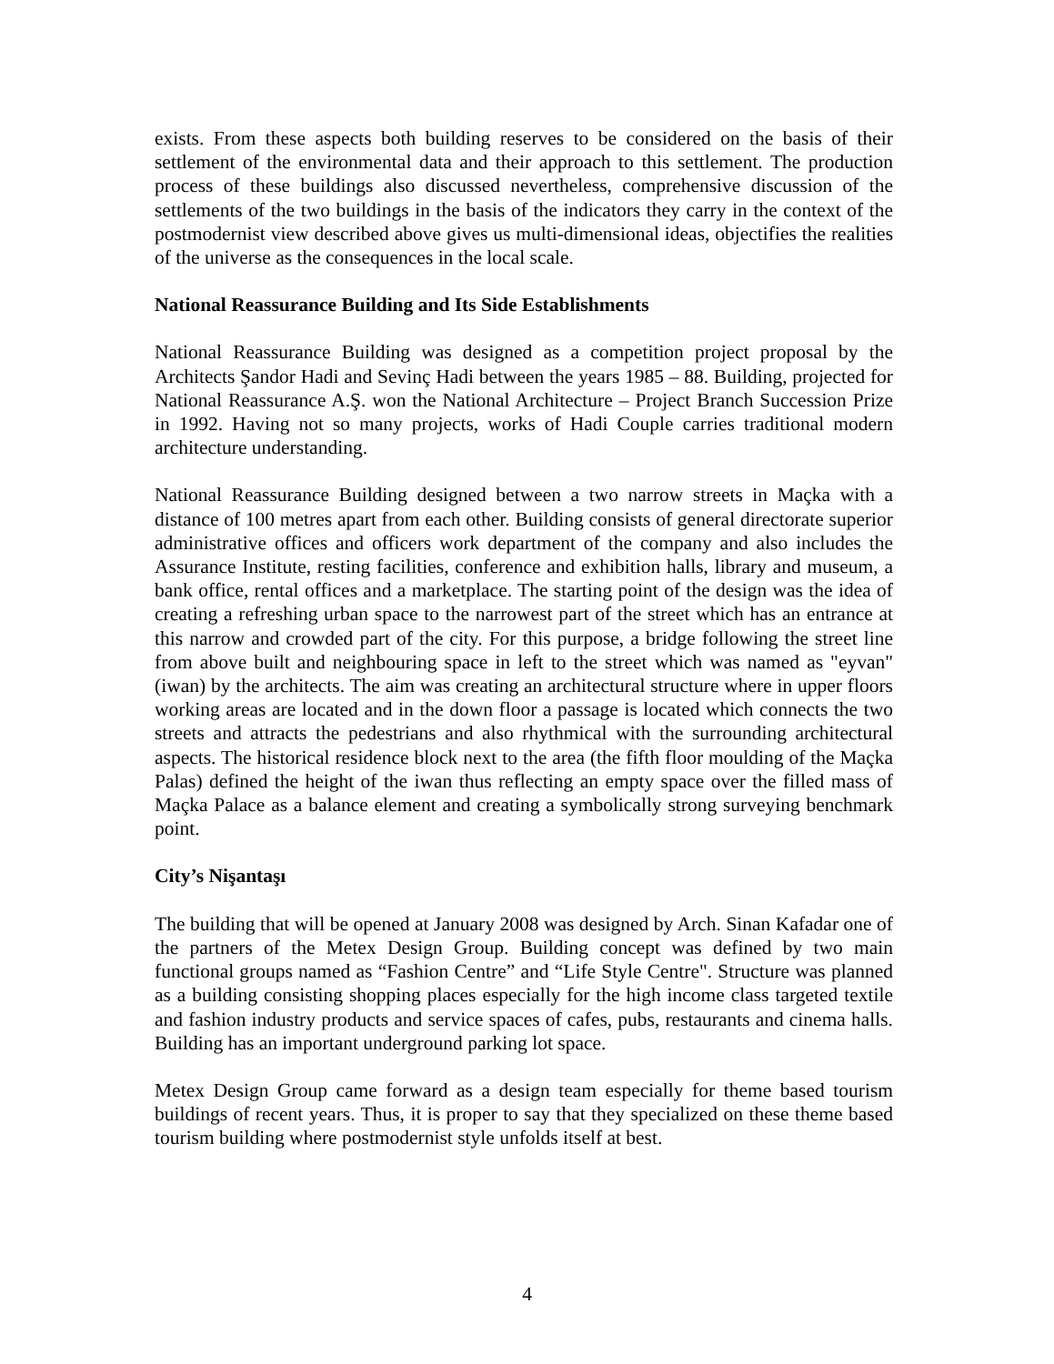exists. From these aspects both building reserves to be considered on the basis of their settlement of the environmental data and their approach to this settlement. The production process of these buildings also discussed nevertheless, comprehensive discussion of the settlements of the two buildings in the basis of the indicators they carry in the context of the postmodernist view described above gives us multi-dimensional ideas, objectifies the realities of the universe as the consequences in the local scale.
National Reassurance Building and Its Side Establishments
National Reassurance Building was designed as a competition project proposal by the Architects Şandor Hadi and Sevinç Hadi between the years 1985 – 88. Building, projected for National Reassurance A.Ş. won the National Architecture – Project Branch Succession Prize in 1992. Having not so many projects, works of Hadi Couple carries traditional modern architecture understanding.
National Reassurance Building designed between a two narrow streets in Maçka with a distance of 100 metres apart from each other. Building consists of general directorate superior administrative offices and officers work department of the company and also includes the Assurance Institute, resting facilities, conference and exhibition halls, library and museum, a bank office, rental offices and a marketplace. The starting point of the design was the idea of creating a refreshing urban space to the narrowest part of the street which has an entrance at this narrow and crowded part of the city. For this purpose, a bridge following the street line from above built and neighbouring space in left to the street which was named as "eyvan" (iwan) by the architects. The aim was creating an architectural structure where in upper floors working areas are located and in the down floor a passage is located which connects the two streets and attracts the pedestrians and also rhythmical with the surrounding architectural aspects. The historical residence block next to the area (the fifth floor moulding of the Maçka Palas) defined the height of the iwan thus reflecting an empty space over the filled mass of Maçka Palace as a balance element and creating a symbolically strong surveying benchmark point.
City’s Nişantaşı
The building that will be opened at January 2008 was designed by Arch. Sinan Kafadar one of the partners of the Metex Design Group. Building concept was defined by two main functional groups named as “Fashion Centre” and “Life Style Centre". Structure was planned as a building consisting shopping places especially for the high income class targeted textile and fashion industry products and service spaces of cafes, pubs, restaurants and cinema halls. Building has an important underground parking lot space.
Metex Design Group came forward as a design team especially for theme based tourism buildings of recent years. Thus, it is proper to say that they specialized on these theme based tourism building where postmodernist style unfolds itself at best.
4